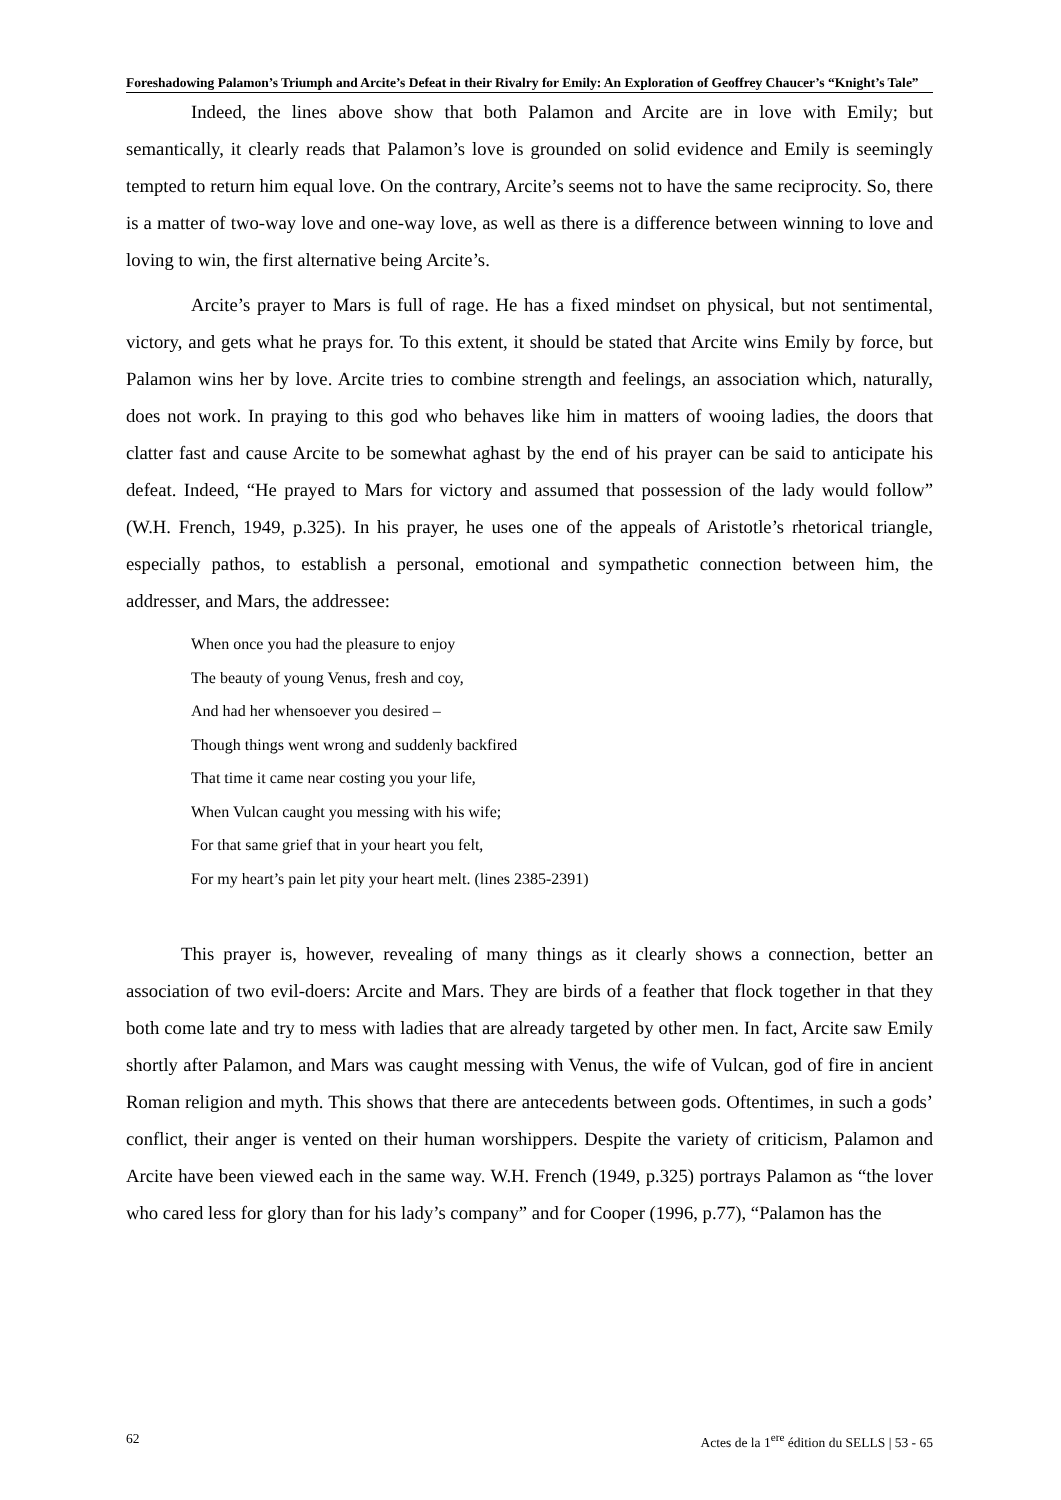Foreshadowing Palamon’s Triumph and Arcite’s Defeat in their Rivalry for Emily: An Exploration of Geoffrey Chaucer’s “Knight’s Tale”
Indeed, the lines above show that both Palamon and Arcite are in love with Emily; but semantically, it clearly reads that Palamon’s love is grounded on solid evidence and Emily is seemingly tempted to return him equal love. On the contrary, Arcite’s seems not to have the same reciprocity. So, there is a matter of two-way love and one-way love, as well as there is a difference between winning to love and loving to win, the first alternative being Arcite’s.
Arcite’s prayer to Mars is full of rage. He has a fixed mindset on physical, but not sentimental, victory, and gets what he prays for. To this extent, it should be stated that Arcite wins Emily by force, but Palamon wins her by love. Arcite tries to combine strength and feelings, an association which, naturally, does not work. In praying to this god who behaves like him in matters of wooing ladies, the doors that clatter fast and cause Arcite to be somewhat aghast by the end of his prayer can be said to anticipate his defeat. Indeed, “He prayed to Mars for victory and assumed that possession of the lady would follow” (W.H. French, 1949, p.325). In his prayer, he uses one of the appeals of Aristotle’s rhetorical triangle, especially pathos, to establish a personal, emotional and sympathetic connection between him, the addresser, and Mars, the addressee:
When once you had the pleasure to enjoy
The beauty of young Venus, fresh and coy,
And had her whensoever you desired –
Though things went wrong and suddenly backfired
That time it came near costing you your life,
When Vulcan caught you messing with his wife;
For that same grief that in your heart you felt,
For my heart’s pain let pity your heart melt. (lines 2385-2391)
This prayer is, however, revealing of many things as it clearly shows a connection, better an association of two evil-doers: Arcite and Mars. They are birds of a feather that flock together in that they both come late and try to mess with ladies that are already targeted by other men. In fact, Arcite saw Emily shortly after Palamon, and Mars was caught messing with Venus, the wife of Vulcan, god of fire in ancient Roman religion and myth. This shows that there are antecedents between gods. Oftentimes, in such a gods’ conflict, their anger is vented on their human worshippers. Despite the variety of criticism, Palamon and Arcite have been viewed each in the same way. W.H. French (1949, p.325) portrays Palamon as “the lover who cared less for glory than for his lady’s company” and for Cooper (1996, p.77), “Palamon has the
62 Actes de la 1<sup>ere</sup> édition du SELLS | 53 - 65